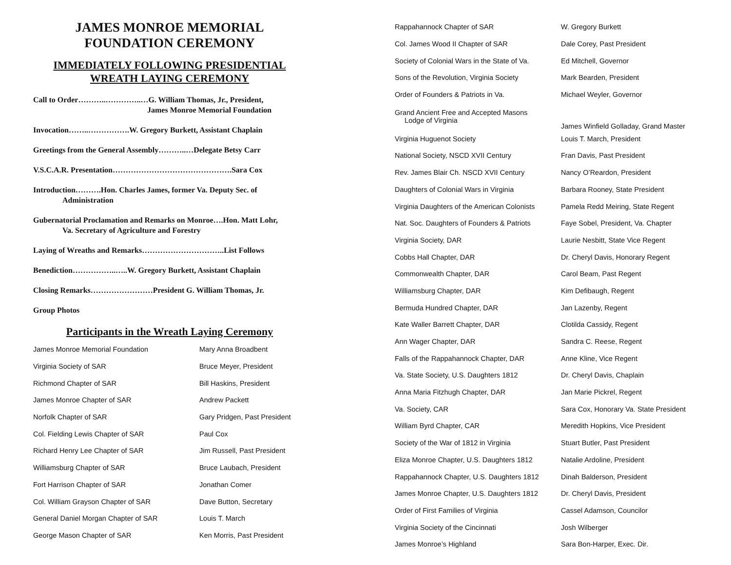JAMES MONROE MEMORIAL FOUNDATION CEREMONY
IMMEDIATELY FOLLOWING PRESIDENTIAL WREATH LAYING CEREMONY
Call to Order………..…………..…G. William Thomas, Jr., President,
James Monroe Memorial Foundation
Invocation……..…………….W. Gregory Burkett, Assistant Chaplain
Greetings from the General Assembly………..…Delegate Betsy Carr
V.S.C.A.R. Presentation……………………………………….Sara Cox
Introduction……….Hon. Charles James, former Va. Deputy Sec. of
Administration
Gubernatorial Proclamation and Remarks on Monroe….Hon. Matt Lohr,
Va. Secretary of Agriculture and Forestry
Laying of Wreaths and Remarks…………………………..List Follows
Benediction……………..…..W. Gregory Burkett, Assistant Chaplain
Closing Remarks……………………President G. William Thomas, Jr.
Group Photos
Participants in the Wreath Laying Ceremony
| James Monroe Memorial Foundation | Mary Anna Broadbent |
| Virginia Society of SAR | Bruce Meyer, President |
| Richmond Chapter of SAR | Bill Haskins, President |
| James Monroe Chapter of SAR | Andrew Packett |
| Norfolk Chapter of SAR | Gary Pridgen, Past President |
| Col. Fielding Lewis Chapter of SAR | Paul Cox |
| Richard Henry Lee Chapter of SAR | Jim Russell, Past President |
| Williamsburg Chapter of SAR | Bruce Laubach, President |
| Fort Harrison Chapter of SAR | Jonathan Comer |
| Col. William Grayson Chapter of SAR | Dave Button, Secretary |
| General Daniel Morgan Chapter of SAR | Louis T. March |
| George Mason Chapter of SAR | Ken Morris, Past President |
| Rappahannock Chapter of SAR | W. Gregory Burkett |
| Col. James Wood II Chapter of SAR | Dale Corey, Past President |
| Society of Colonial Wars in the State of Va. | Ed Mitchell, Governor |
| Sons of the Revolution, Virginia Society | Mark Bearden, President |
| Order of Founders & Patriots in Va. | Michael Weyler, Governor |
| Grand Ancient Free and Accepted Masons Lodge of Virginia | James Winfield Golladay, Grand Master |
| Virginia Huguenot Society | Louis T. March, President |
| National Society, NSCD XVII Century | Fran Davis, Past President |
| Rev. James Blair Ch. NSCD XVII Century | Nancy O’Reardon, President |
| Daughters of Colonial Wars in Virginia | Barbara Rooney, State President |
| Virginia Daughters of the American Colonists | Pamela Redd Meiring, State Regent |
| Nat. Soc. Daughters of Founders & Patriots | Faye Sobel, President, Va. Chapter |
| Virginia Society, DAR | Laurie Nesbitt, State Vice Regent |
| Cobbs Hall Chapter, DAR | Dr. Cheryl Davis, Honorary Regent |
| Commonwealth Chapter, DAR | Carol Beam, Past Regent |
| Williamsburg Chapter, DAR | Kim Defibaugh, Regent |
| Bermuda Hundred Chapter, DAR | Jan Lazenby, Regent |
| Kate Waller Barrett Chapter, DAR | Clotilda Cassidy, Regent |
| Ann Wager Chapter, DAR | Sandra C. Reese, Regent |
| Falls of the Rappahannock Chapter, DAR | Anne Kline, Vice Regent |
| Va. State Society, U.S. Daughters 1812 | Dr. Cheryl Davis, Chaplain |
| Anna Maria Fitzhugh Chapter, DAR | Jan Marie Pickrel, Regent |
| Va. Society, CAR | Sara Cox, Honorary Va. State President |
| William Byrd Chapter, CAR | Meredith Hopkins, Vice President |
| Society of the War of 1812 in Virginia | Stuart Butler, Past President |
| Eliza Monroe Chapter, U.S. Daughters 1812 | Natalie Ardoline, President |
| Rappahannock Chapter, U.S. Daughters 1812 | Dinah Balderson, President |
| James Monroe Chapter, U.S. Daughters 1812 | Dr. Cheryl Davis, President |
| Order of First Families of Virginia | Cassel Adamson, Councilor |
| Virginia Society of the Cincinnati | Josh Wilberger |
| James Monroe’s Highland | Sara Bon-Harper, Exec. Dir. |